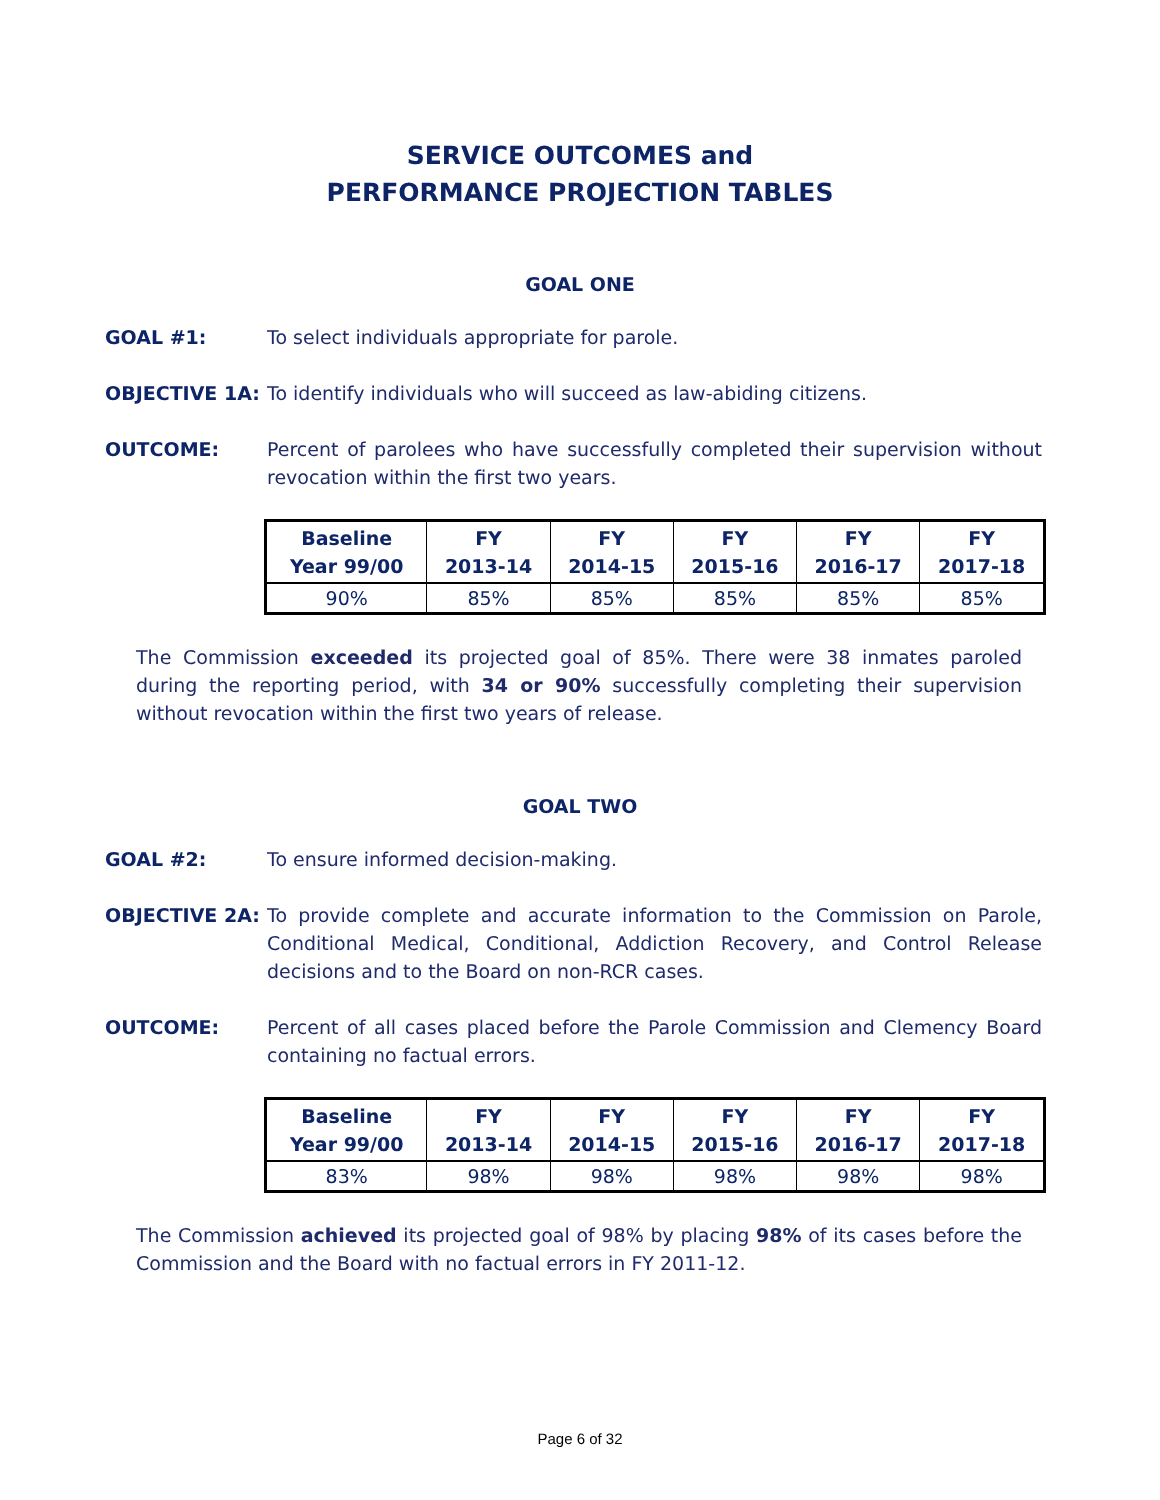SERVICE OUTCOMES and
PERFORMANCE PROJECTION TABLES
GOAL ONE
GOAL #1: To select individuals appropriate for parole.
OBJECTIVE 1A: To identify individuals who will succeed as law-abiding citizens.
OUTCOME: Percent of parolees who have successfully completed their supervision without revocation within the first two years.
| Baseline Year 99/00 | FY 2013-14 | FY 2014-15 | FY 2015-16 | FY 2016-17 | FY 2017-18 |
| --- | --- | --- | --- | --- | --- |
| 90% | 85% | 85% | 85% | 85% | 85% |
The Commission exceeded its projected goal of 85%. There were 38 inmates paroled during the reporting period, with 34 or 90% successfully completing their supervision without revocation within the first two years of release.
GOAL TWO
GOAL #2: To ensure informed decision-making.
OBJECTIVE 2A: To provide complete and accurate information to the Commission on Parole, Conditional Medical, Conditional, Addiction Recovery, and Control Release decisions and to the Board on non-RCR cases.
OUTCOME: Percent of all cases placed before the Parole Commission and Clemency Board containing no factual errors.
| Baseline Year 99/00 | FY 2013-14 | FY 2014-15 | FY 2015-16 | FY 2016-17 | FY 2017-18 |
| --- | --- | --- | --- | --- | --- |
| 83% | 98% | 98% | 98% | 98% | 98% |
The Commission achieved its projected goal of 98% by placing 98% of its cases before the Commission and the Board with no factual errors in FY 2011-12.
Page 6 of 32